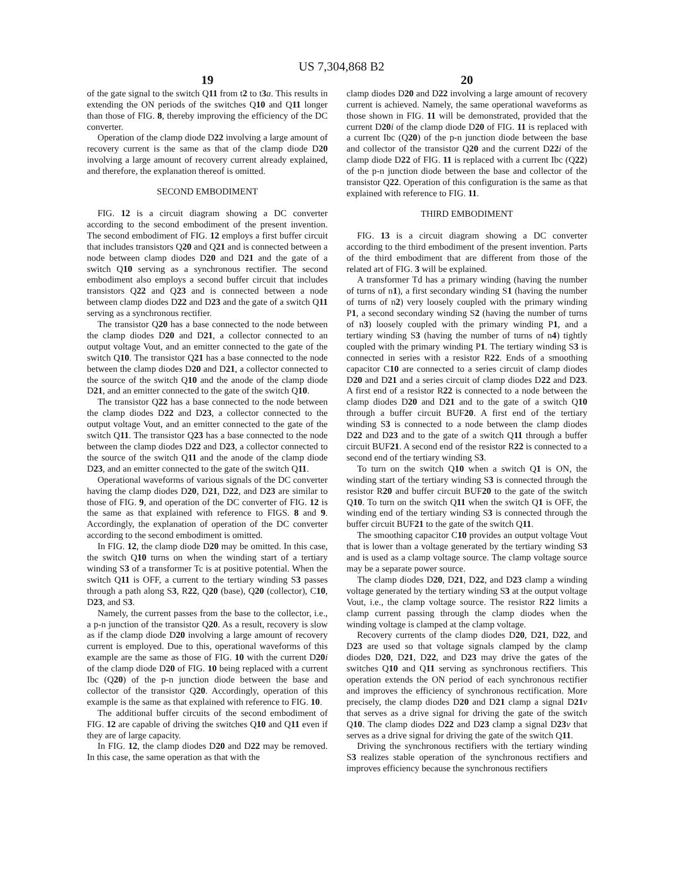US 7,304,868 B2
19
of the gate signal to the switch Q11 from t2 to t3 a. This results in extending the ON periods of the switches Q10 and Q11 longer than those of FIG. 8, thereby improving the efficiency of the DC converter.
Operation of the clamp diode D22 involving a large amount of recovery current is the same as that of the clamp diode D20 involving a large amount of recovery current already explained, and therefore, the explanation thereof is omitted.
SECOND EMBODIMENT
FIG. 12 is a circuit diagram showing a DC converter according to the second embodiment of the present invention. The second embodiment of FIG. 12 employs a first buffer circuit that includes transistors Q20 and Q21 and is connected between a node between clamp diodes D20 and D21 and the gate of a switch Q10 serving as a synchronous rectifier. The second embodiment also employs a second buffer circuit that includes transistors Q22 and Q23 and is connected between a node between clamp diodes D22 and D23 and the gate of a switch Q11 serving as a synchronous rectifier.
The transistor Q20 has a base connected to the node between the clamp diodes D20 and D21, a collector connected to an output voltage Vout, and an emitter connected to the gate of the switch Q10. The transistor Q21 has a base connected to the node between the clamp diodes D20 and D21, a collector connected to the source of the switch Q10 and the anode of the clamp diode D21, and an emitter connected to the gate of the switch Q10.
The transistor Q22 has a base connected to the node between the clamp diodes D22 and D23, a collector connected to the output voltage Vout, and an emitter connected to the gate of the switch Q11. The transistor Q23 has a base connected to the node between the clamp diodes D22 and D23, a collector connected to the source of the switch Q11 and the anode of the clamp diode D23, and an emitter connected to the gate of the switch Q11.
Operational waveforms of various signals of the DC converter having the clamp diodes D20, D21, D22, and D23 are similar to those of FIG. 9, and operation of the DC converter of FIG. 12 is the same as that explained with reference to FIGS. 8 and 9. Accordingly, the explanation of operation of the DC converter according to the second embodiment is omitted.
In FIG. 12, the clamp diode D20 may be omitted. In this case, the switch Q10 turns on when the winding start of a tertiary winding S3 of a transformer Tc is at positive potential. When the switch Q11 is OFF, a current to the tertiary winding S3 passes through a path along S3, R22, Q20 (base), Q20 (collector), C10, D23, and S3.
Namely, the current passes from the base to the collector, i.e., a p-n junction of the transistor Q20. As a result, recovery is slow as if the clamp diode D20 involving a large amount of recovery current is employed. Due to this, operational waveforms of this example are the same as those of FIG. 10 with the current D20 i of the clamp diode D20 of FIG. 10 being replaced with a current Ibc (Q20) of the p-n junction diode between the base and collector of the transistor Q20. Accordingly, operation of this example is the same as that explained with reference to FIG. 10.
The additional buffer circuits of the second embodiment of FIG. 12 are capable of driving the switches Q10 and Q11 even if they are of large capacity.
In FIG. 12, the clamp diodes D20 and D22 may be removed. In this case, the same operation as that with the
20
clamp diodes D20 and D22 involving a large amount of recovery current is achieved. Namely, the same operational waveforms as those shown in FIG. 11 will be demonstrated, provided that the current D20 i of the clamp diode D20 of FIG. 11 is replaced with a current Ibc (Q20) of the p-n junction diode between the base and collector of the transistor Q20 and the current D22 i of the clamp diode D22 of FIG. 11 is replaced with a current Ibc (Q22) of the p-n junction diode between the base and collector of the transistor Q22. Operation of this configuration is the same as that explained with reference to FIG. 11.
THIRD EMBODIMENT
FIG. 13 is a circuit diagram showing a DC converter according to the third embodiment of the present invention. Parts of the third embodiment that are different from those of the related art of FIG. 3 will be explained.
A transformer Td has a primary winding (having the number of turns of n1), a first secondary winding S1 (having the number of turns of n2) very loosely coupled with the primary winding P1, a second secondary winding S2 (having the number of turns of n3) loosely coupled with the primary winding P1, and a tertiary winding S3 (having the number of turns of n4) tightly coupled with the primary winding P1. The tertiary winding S3 is connected in series with a resistor R22. Ends of a smoothing capacitor C10 are connected to a series circuit of clamp diodes D20 and D21 and a series circuit of clamp diodes D22 and D23. A first end of a resistor R22 is connected to a node between the clamp diodes D20 and D21 and to the gate of a switch Q10 through a buffer circuit BUF20. A first end of the tertiary winding S3 is connected to a node between the clamp diodes D22 and D23 and to the gate of a switch Q11 through a buffer circuit BUF21. A second end of the resistor R22 is connected to a second end of the tertiary winding S3.
To turn on the switch Q10 when a switch Q1 is ON, the winding start of the tertiary winding S3 is connected through the resistor R20 and buffer circuit BUF20 to the gate of the switch Q10. To turn on the switch Q11 when the switch Q1 is OFF, the winding end of the tertiary winding S3 is connected through the buffer circuit BUF21 to the gate of the switch Q11.
The smoothing capacitor C10 provides an output voltage Vout that is lower than a voltage generated by the tertiary winding S3 and is used as a clamp voltage source. The clamp voltage source may be a separate power source.
The clamp diodes D20, D21, D22, and D23 clamp a winding voltage generated by the tertiary winding S3 at the output voltage Vout, i.e., the clamp voltage source. The resistor R22 limits a clamp current passing through the clamp diodes when the winding voltage is clamped at the clamp voltage.
Recovery currents of the clamp diodes D20, D21, D22, and D23 are used so that voltage signals clamped by the clamp diodes D20, D21, D22, and D23 may drive the gates of the switches Q10 and Q11 serving as synchronous rectifiers. This operation extends the ON period of each synchronous rectifier and improves the efficiency of synchronous rectification. More precisely, the clamp diodes D20 and D21 clamp a signal D21 v that serves as a drive signal for driving the gate of the switch Q10. The clamp diodes D22 and D23 clamp a signal D23 v that serves as a drive signal for driving the gate of the switch Q11.
Driving the synchronous rectifiers with the tertiary winding S3 realizes stable operation of the synchronous rectifiers and improves efficiency because the synchronous rectifiers